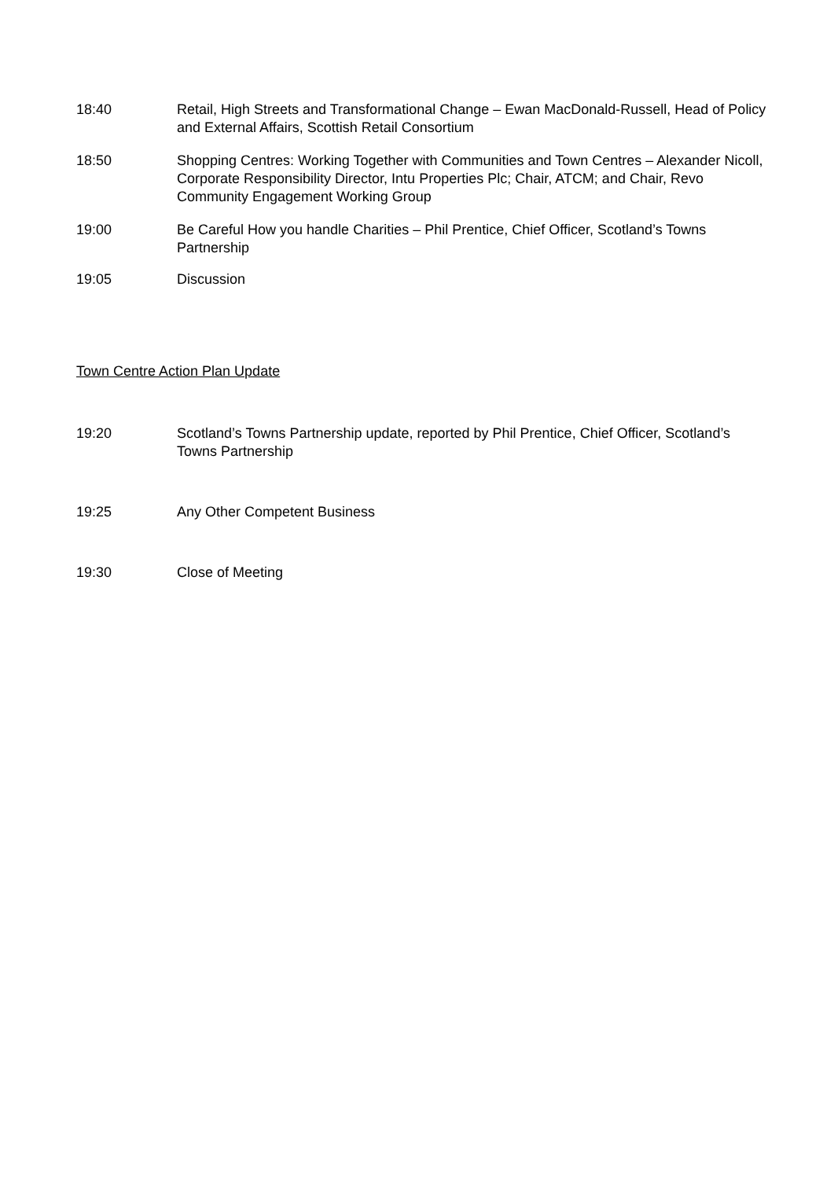18:40 Retail, High Streets and Transformational Change – Ewan MacDonald-Russell, Head of Policy and External Affairs, Scottish Retail Consortium
18:50 Shopping Centres: Working Together with Communities and Town Centres – Alexander Nicoll, Corporate Responsibility Director, Intu Properties Plc; Chair, ATCM; and Chair, Revo Community Engagement Working Group
19:00 Be Careful How you handle Charities – Phil Prentice, Chief Officer, Scotland’s Towns Partnership
19:05 Discussion
Town Centre Action Plan Update
19:20 Scotland’s Towns Partnership update, reported by Phil Prentice, Chief Officer, Scotland’s Towns Partnership
19:25 Any Other Competent Business
19:30 Close of Meeting